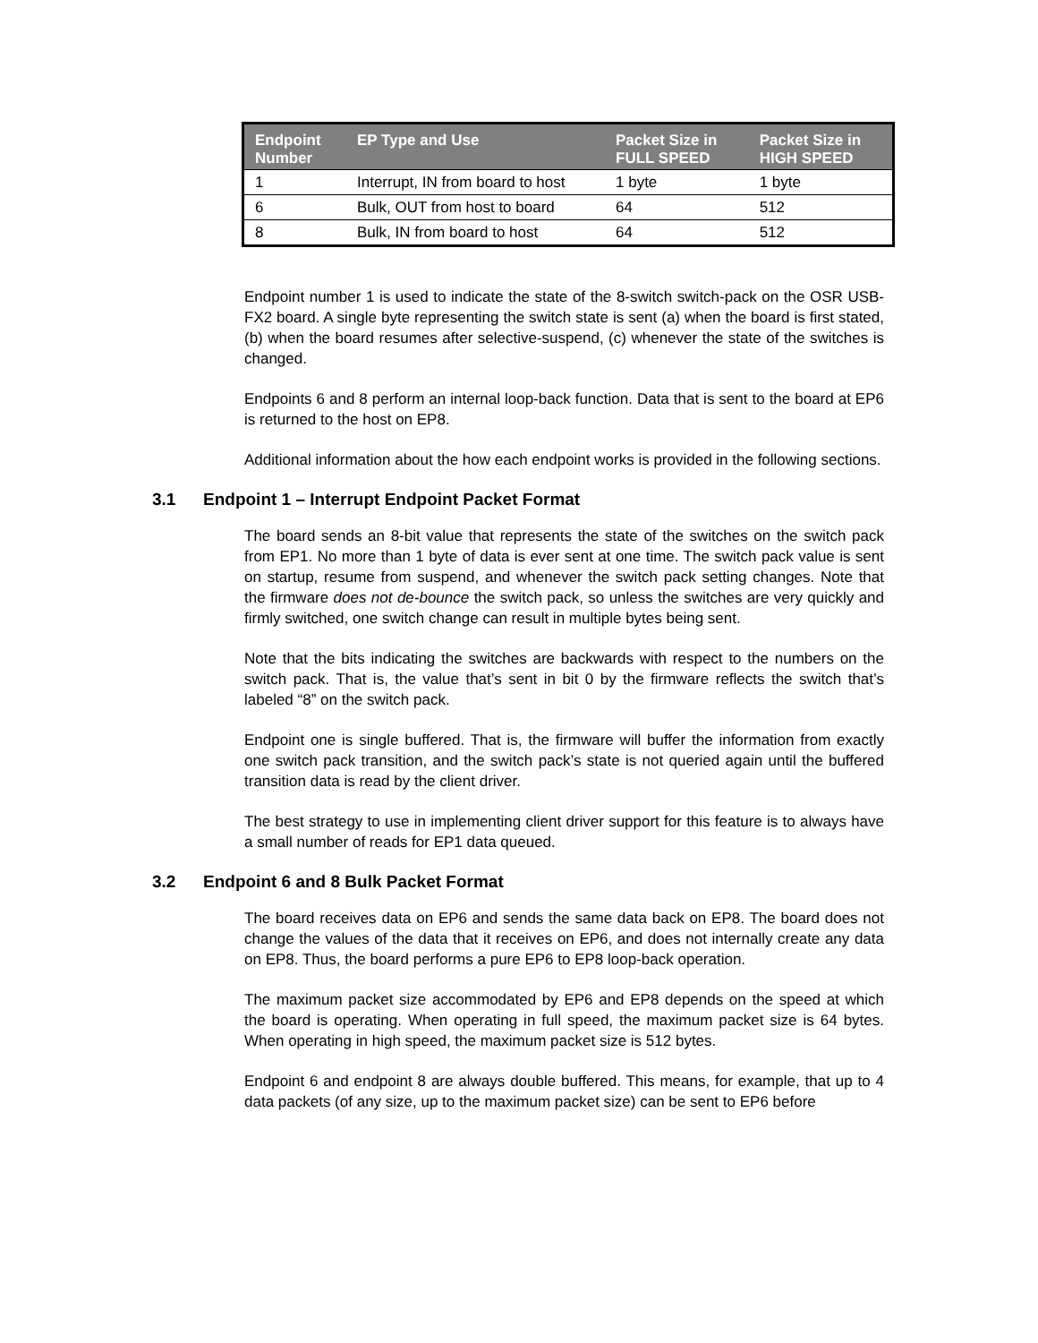| Endpoint Number | EP Type and Use | Packet Size in FULL SPEED | Packet Size in HIGH SPEED |
| --- | --- | --- | --- |
| 1 | Interrupt, IN from board to host | 1 byte | 1 byte |
| 6 | Bulk, OUT from host to board | 64 | 512 |
| 8 | Bulk, IN from board to host | 64 | 512 |
Endpoint number 1 is used to indicate the state of the 8-switch switch-pack on the OSR USB-FX2 board. A single byte representing the switch state is sent (a) when the board is first stated, (b) when the board resumes after selective-suspend, (c) whenever the state of the switches is changed.
Endpoints 6 and 8 perform an internal loop-back function. Data that is sent to the board at EP6 is returned to the host on EP8.
Additional information about the how each endpoint works is provided in the following sections.
3.1 Endpoint 1 – Interrupt Endpoint Packet Format
The board sends an 8-bit value that represents the state of the switches on the switch pack from EP1. No more than 1 byte of data is ever sent at one time. The switch pack value is sent on startup, resume from suspend, and whenever the switch pack setting changes. Note that the firmware does not de-bounce the switch pack, so unless the switches are very quickly and firmly switched, one switch change can result in multiple bytes being sent.
Note that the bits indicating the switches are backwards with respect to the numbers on the switch pack. That is, the value that’s sent in bit 0 by the firmware reflects the switch that’s labeled “8” on the switch pack.
Endpoint one is single buffered. That is, the firmware will buffer the information from exactly one switch pack transition, and the switch pack’s state is not queried again until the buffered transition data is read by the client driver.
The best strategy to use in implementing client driver support for this feature is to always have a small number of reads for EP1 data queued.
3.2 Endpoint 6 and 8 Bulk Packet Format
The board receives data on EP6 and sends the same data back on EP8. The board does not change the values of the data that it receives on EP6, and does not internally create any data on EP8. Thus, the board performs a pure EP6 to EP8 loop-back operation.
The maximum packet size accommodated by EP6 and EP8 depends on the speed at which the board is operating. When operating in full speed, the maximum packet size is 64 bytes. When operating in high speed, the maximum packet size is 512 bytes.
Endpoint 6 and endpoint 8 are always double buffered. This means, for example, that up to 4 data packets (of any size, up to the maximum packet size) can be sent to EP6 before